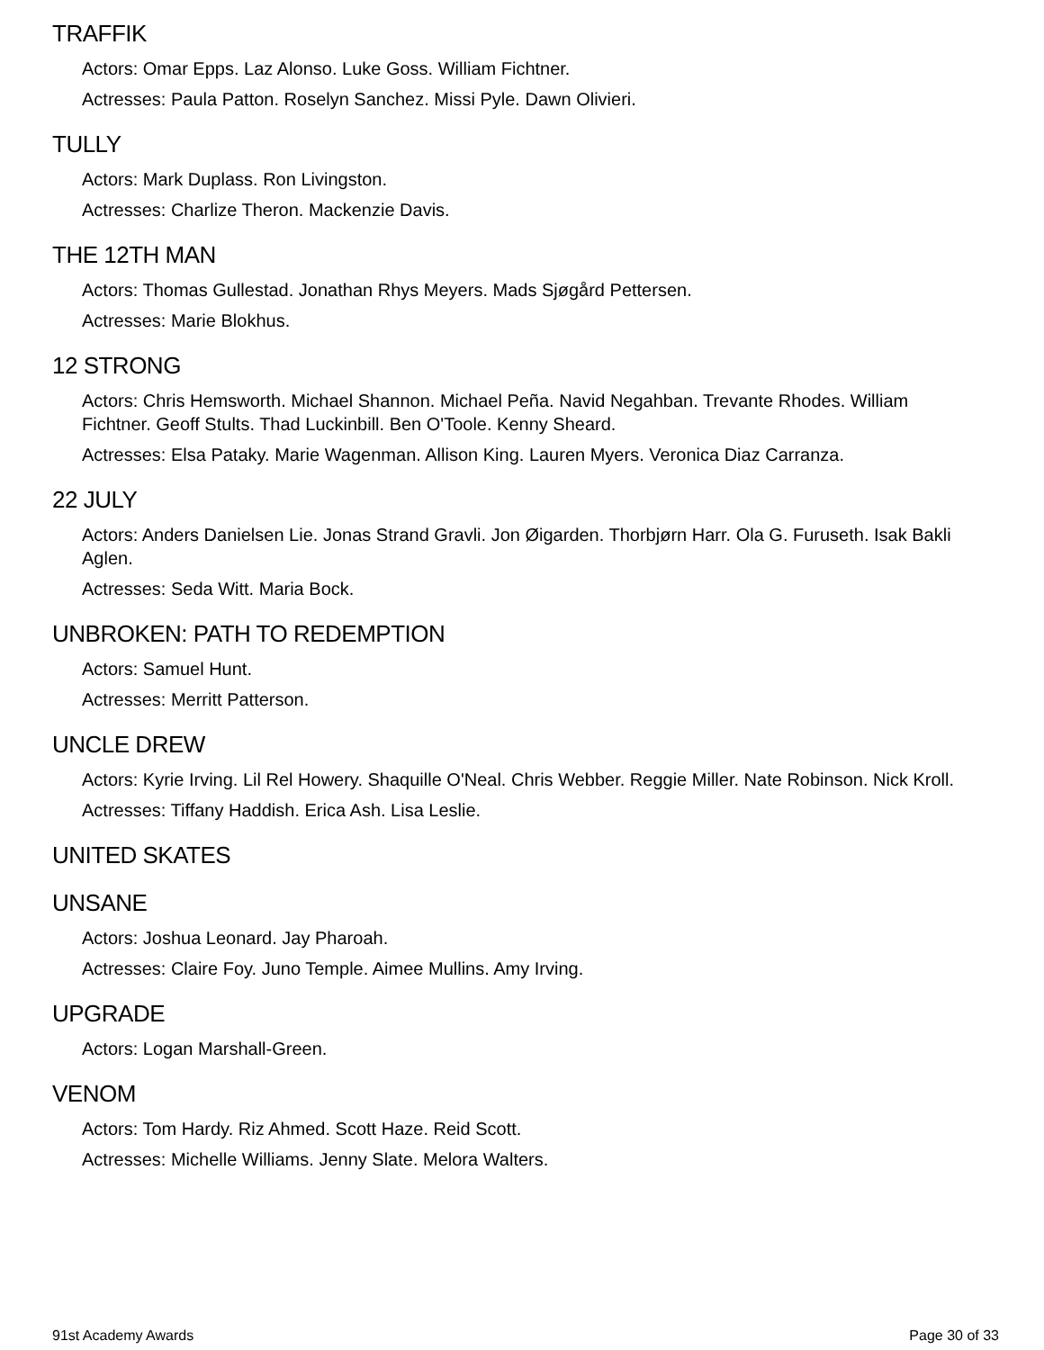TRAFFIK
Actors: Omar Epps. Laz Alonso. Luke Goss. William Fichtner.
Actresses: Paula Patton. Roselyn Sanchez. Missi Pyle. Dawn Olivieri.
TULLY
Actors: Mark Duplass. Ron Livingston.
Actresses: Charlize Theron. Mackenzie Davis.
THE 12TH MAN
Actors: Thomas Gullestad. Jonathan Rhys Meyers. Mads Sjøgård Pettersen.
Actresses: Marie Blokhus.
12 STRONG
Actors: Chris Hemsworth. Michael Shannon. Michael Peña. Navid Negahban. Trevante Rhodes. William Fichtner. Geoff Stults. Thad Luckinbill. Ben O'Toole. Kenny Sheard.
Actresses: Elsa Pataky. Marie Wagenman. Allison King. Lauren Myers. Veronica Diaz Carranza.
22 JULY
Actors: Anders Danielsen Lie. Jonas Strand Gravli. Jon Øigarden. Thorbjørn Harr. Ola G. Furuseth. Isak Bakli Aglen.
Actresses: Seda Witt. Maria Bock.
UNBROKEN: PATH TO REDEMPTION
Actors: Samuel Hunt.
Actresses: Merritt Patterson.
UNCLE DREW
Actors: Kyrie Irving. Lil Rel Howery. Shaquille O'Neal. Chris Webber. Reggie Miller. Nate Robinson. Nick Kroll.
Actresses: Tiffany Haddish. Erica Ash. Lisa Leslie.
UNITED SKATES
UNSANE
Actors: Joshua Leonard. Jay Pharoah.
Actresses: Claire Foy. Juno Temple. Aimee Mullins. Amy Irving.
UPGRADE
Actors: Logan Marshall-Green.
VENOM
Actors: Tom Hardy. Riz Ahmed. Scott Haze. Reid Scott.
Actresses: Michelle Williams. Jenny Slate. Melora Walters.
91st Academy Awards Page 30 of 33